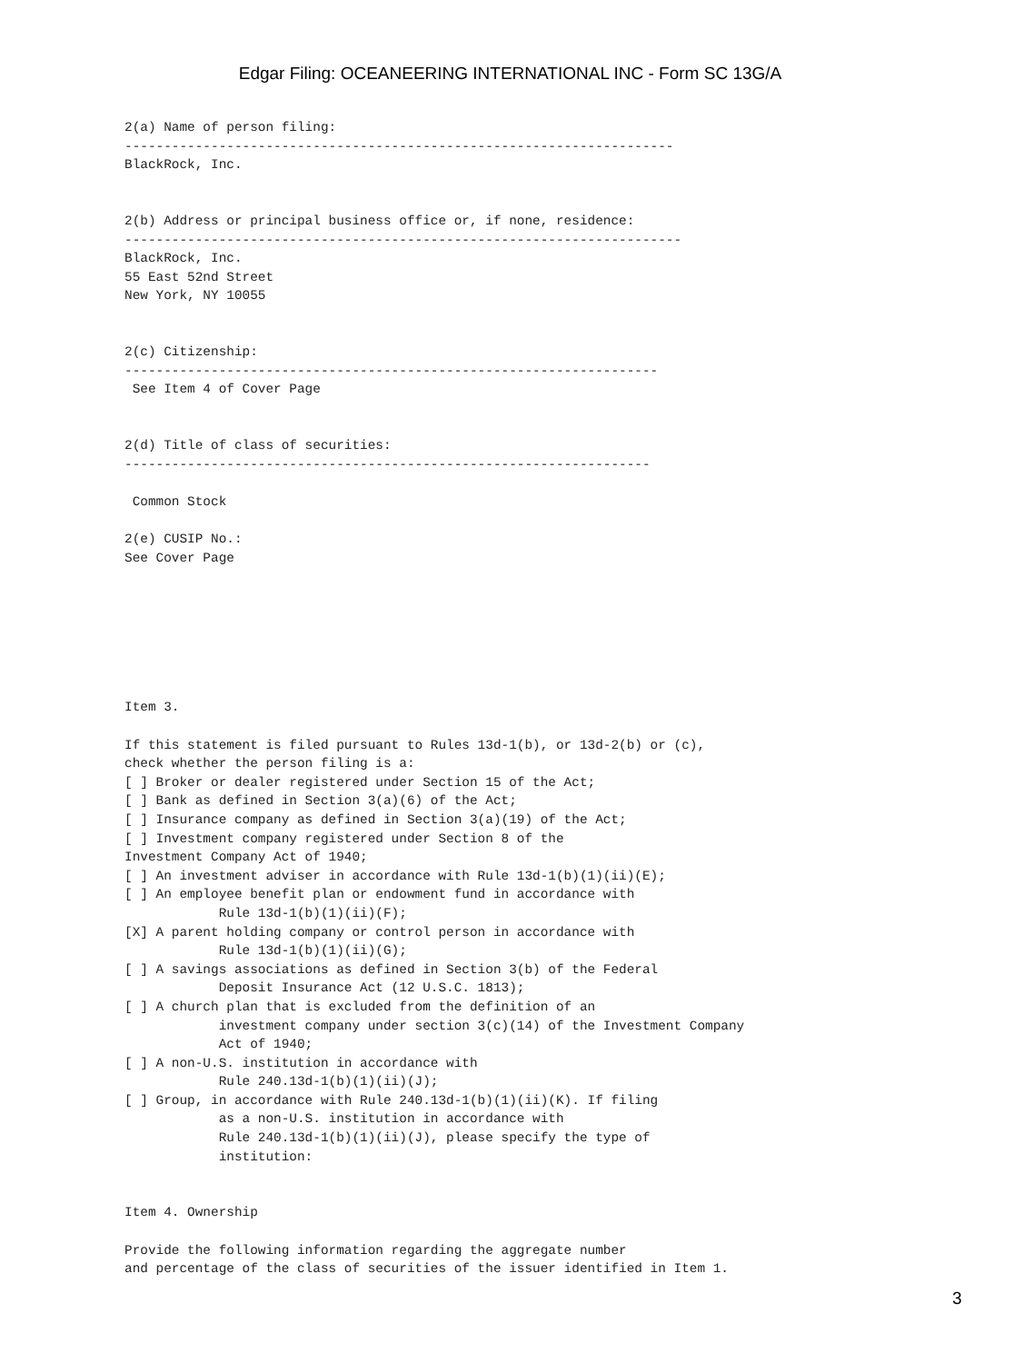Edgar Filing: OCEANEERING INTERNATIONAL INC - Form SC 13G/A
2(a) Name of person filing:
----------------------------------------------------------------------
BlackRock, Inc.


2(b) Address or principal business office or, if none, residence:
-----------------------------------------------------------------------
BlackRock, Inc.
55 East 52nd Street
New York, NY 10055


2(c) Citizenship:
--------------------------------------------------------------------
 See Item 4 of Cover Page


2(d) Title of class of securities:
-------------------------------------------------------------------

 Common Stock

2(e) CUSIP No.:
See Cover Page







Item 3.

If this statement is filed pursuant to Rules 13d-1(b), or 13d-2(b) or (c),
check whether the person filing is a:
[ ] Broker or dealer registered under Section 15 of the Act;
[ ] Bank as defined in Section 3(a)(6) of the Act;
[ ] Insurance company as defined in Section 3(a)(19) of the Act;
[ ] Investment company registered under Section 8 of the
Investment Company Act of 1940;
[ ] An investment adviser in accordance with Rule 13d-1(b)(1)(ii)(E);
[ ] An employee benefit plan or endowment fund in accordance with
            Rule 13d-1(b)(1)(ii)(F);
[X] A parent holding company or control person in accordance with
            Rule 13d-1(b)(1)(ii)(G);
[ ] A savings associations as defined in Section 3(b) of the Federal
            Deposit Insurance Act (12 U.S.C. 1813);
[ ] A church plan that is excluded from the definition of an
            investment company under section 3(c)(14) of the Investment Company
            Act of 1940;
[ ] A non-U.S. institution in accordance with
            Rule 240.13d-1(b)(1)(ii)(J);
[ ] Group, in accordance with Rule 240.13d-1(b)(1)(ii)(K). If filing
            as a non-U.S. institution in accordance with
            Rule 240.13d-1(b)(1)(ii)(J), please specify the type of
            institution:


Item 4. Ownership

Provide the following information regarding the aggregate number
and percentage of the class of securities of the issuer identified in Item 1.
3